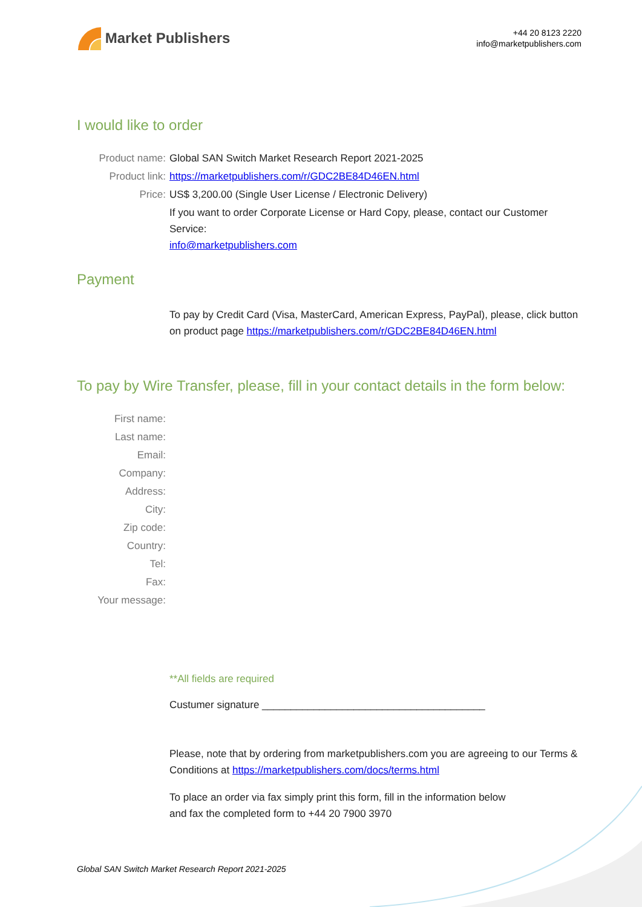Market Publishers
+44 20 8123 2220
info@marketpublishers.com
I would like to order
Product name: Global SAN Switch Market Research Report 2021-2025
Product link: https://marketpublishers.com/r/GDC2BE84D46EN.html
Price: US$ 3,200.00 (Single User License / Electronic Delivery)
If you want to order Corporate License or Hard Copy, please, contact our Customer Service:
info@marketpublishers.com
Payment
To pay by Credit Card (Visa, MasterCard, American Express, PayPal), please, click button on product page https://marketpublishers.com/r/GDC2BE84D46EN.html
To pay by Wire Transfer, please, fill in your contact details in the form below:
First name:
Last name:
Email:
Company:
Address:
City:
Zip code:
Country:
Tel:
Fax:
Your message:
**All fields are required
Custumer signature _______________________________________
Please, note that by ordering from marketpublishers.com you are agreeing to our Terms & Conditions at https://marketpublishers.com/docs/terms.html
To place an order via fax simply print this form, fill in the information below
and fax the completed form to +44 20 7900 3970
Global SAN Switch Market Research Report 2021-2025